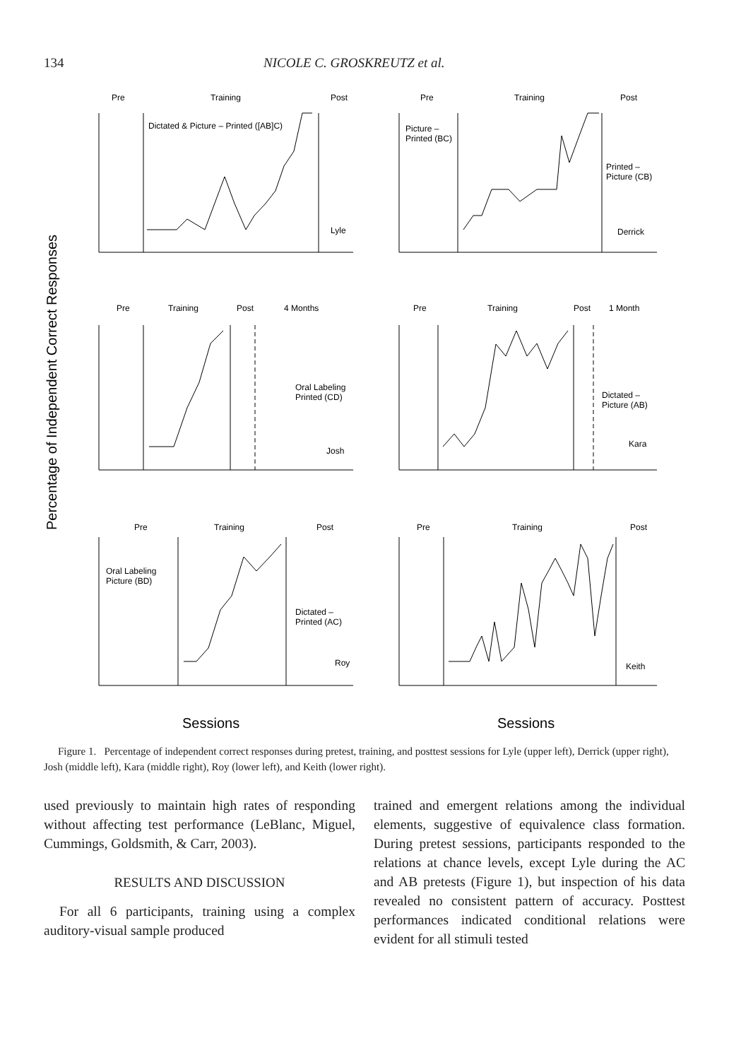134 NICOLE C. GROSKREUTZ et al.
Percentage of Independent Correct Responses
Pre
Training
Post
Dictated & Picture – Printed ([AB]C)
Lyle
Pre
Training
Post
Picture –
Printed (BC)
Printed –
Picture (CB)
Derrick
Pre
Training
Post
4 Months
Oral Labeling
Printed (CD)
Josh
Pre
Training
Post
1 Month
Dictated –
Picture (AB)
Kara
Pre
Training
Post
Oral Labeling
Picture (BD)
Dictated –
Printed (AC)
Roy
Pre
Training
Post
Keith
Sessions
Sessions
Figure 1. Percentage of independent correct responses during pretest, training, and posttest sessions for Lyle (upper left), Derrick (upper right), Josh (middle left), Kara (middle right), Roy (lower left), and Keith (lower right).
used previously to maintain high rates of responding without affecting test performance (LeBlanc, Miguel, Cummings, Goldsmith, & Carr, 2003).
RESULTS AND DISCUSSION
For all 6 participants, training using a complex auditory-visual sample produced
trained and emergent relations among the individual elements, suggestive of equivalence class formation. During pretest sessions, participants responded to the relations at chance levels, except Lyle during the AC and AB pretests (Figure 1), but inspection of his data revealed no consistent pattern of accuracy. Posttest performances indicated conditional relations were evident for all stimuli tested